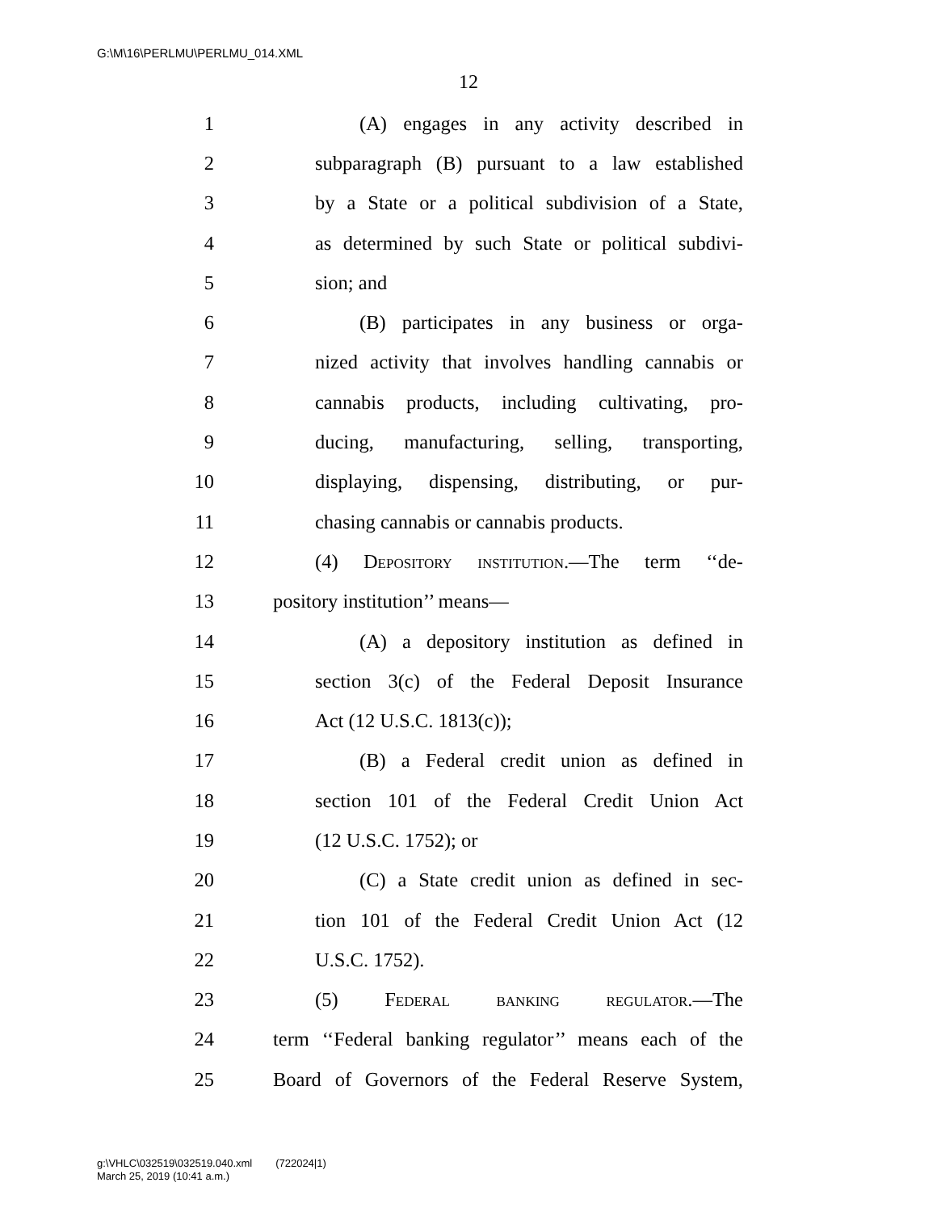G:\M\16\PERLMU\PERLMU_014.XML
12
1 (A) engages in any activity described in
2 subparagraph (B) pursuant to a law established
3 by a State or a political subdivision of a State,
4 as determined by such State or political subdivi-
5 sion; and
6 (B) participates in any business or orga-
7 nized activity that involves handling cannabis or
8 cannabis products, including cultivating, pro-
9 ducing, manufacturing, selling, transporting,
10 displaying, dispensing, distributing, or pur-
11 chasing cannabis or cannabis products.
12 (4) Depository institution.—The term ‘‘de-
13 pository institution’’ means—
14 (A) a depository institution as defined in
15 section 3(c) of the Federal Deposit Insurance
16 Act (12 U.S.C. 1813(c));
17 (B) a Federal credit union as defined in
18 section 101 of the Federal Credit Union Act
19 (12 U.S.C. 1752); or
20 (C) a State credit union as defined in sec-
21 tion 101 of the Federal Credit Union Act (12
22 U.S.C. 1752).
23 (5) Federal banking regulator.—The
24 term ‘‘Federal banking regulator’’ means each of the
25 Board of Governors of the Federal Reserve System,
g:\VHLC\032519\032519.040.xml (722024|1)
March 25, 2019 (10:41 a.m.)